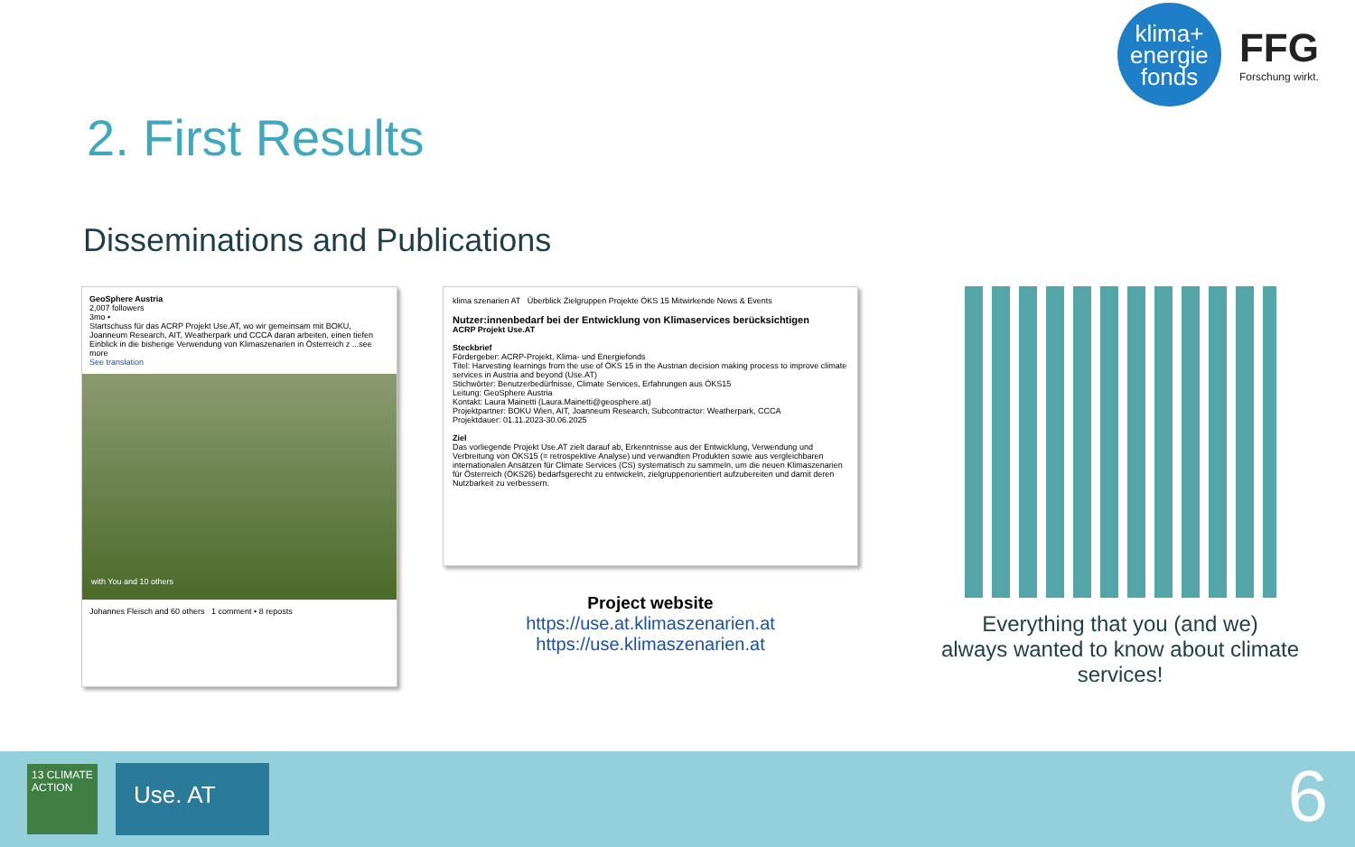klima+
energie
fonds
FFG
Forschung wirkt.
2. First Results
Disseminations and Publications
GeoSphere Austria
2,007 followers
3mo •
Startschuss für das ACRP Projekt Use.AT, wo wir gemeinsam mit BOKU, Joanneum Research, AIT, Weatherpark und CCCA daran arbeiten, einen tiefen Einblick in die bisherige Verwendung von Klimaszenarien in Österreich z ...see more
See translation
with You and 10 others
Johannes Fleisch and 60 others 1 comment • 8 reposts
klima szenarien AT Überblick Zielgruppen Projekte ÖKS 15 Mitwirkende News & Events
Nutzer:innenbedarf bei der Entwicklung von Klimaservices berücksichtigen
ACRP Projekt Use.AT
Steckbrief
Fördergeber: ACRP-Projekt, Klima- und Energiefonds
Titel: Harvesting learnings from the use of ÖKS 15 in the Austrian decision making process to improve climate services in Austria and beyond (Use.AT)
Stichwörter: Benutzerbedürfnisse, Climate Services, Erfahrungen aus ÖKS15
Leitung: GeoSphere Austria
Kontakt: Laura Mainetti (Laura.Mainetti@geosphere.at)
Projektpartner: BOKU Wien, AIT, Joanneum Research, Subcontractor: Weatherpark, CCCA
Projektdauer: 01.11.2023-30.06.2025
Ziel
Das vorliegende Projekt Use.AT zielt darauf ab, Erkenntnisse aus der Entwicklung, Verwendung und Verbreitung von ÖKS15 (= retrospektive Analyse) und verwandten Produkten sowie aus vergleichbaren internationalen Ansätzen für Climate Services (CS) systematisch zu sammeln, um die neuen Klimaszenarien für Österreich (ÖKS26) bedarfsgerecht zu entwickeln, zielgruppenorientiert aufzubereiten und damit deren Nutzbarkeit zu verbessern.
Project website
https://use.at.klimaszenarien.at
https://use.klimaszenarien.at
Everything that you (and we)
always wanted to know about climate services!
13 CLIMATE ACTION
Use. AT
6